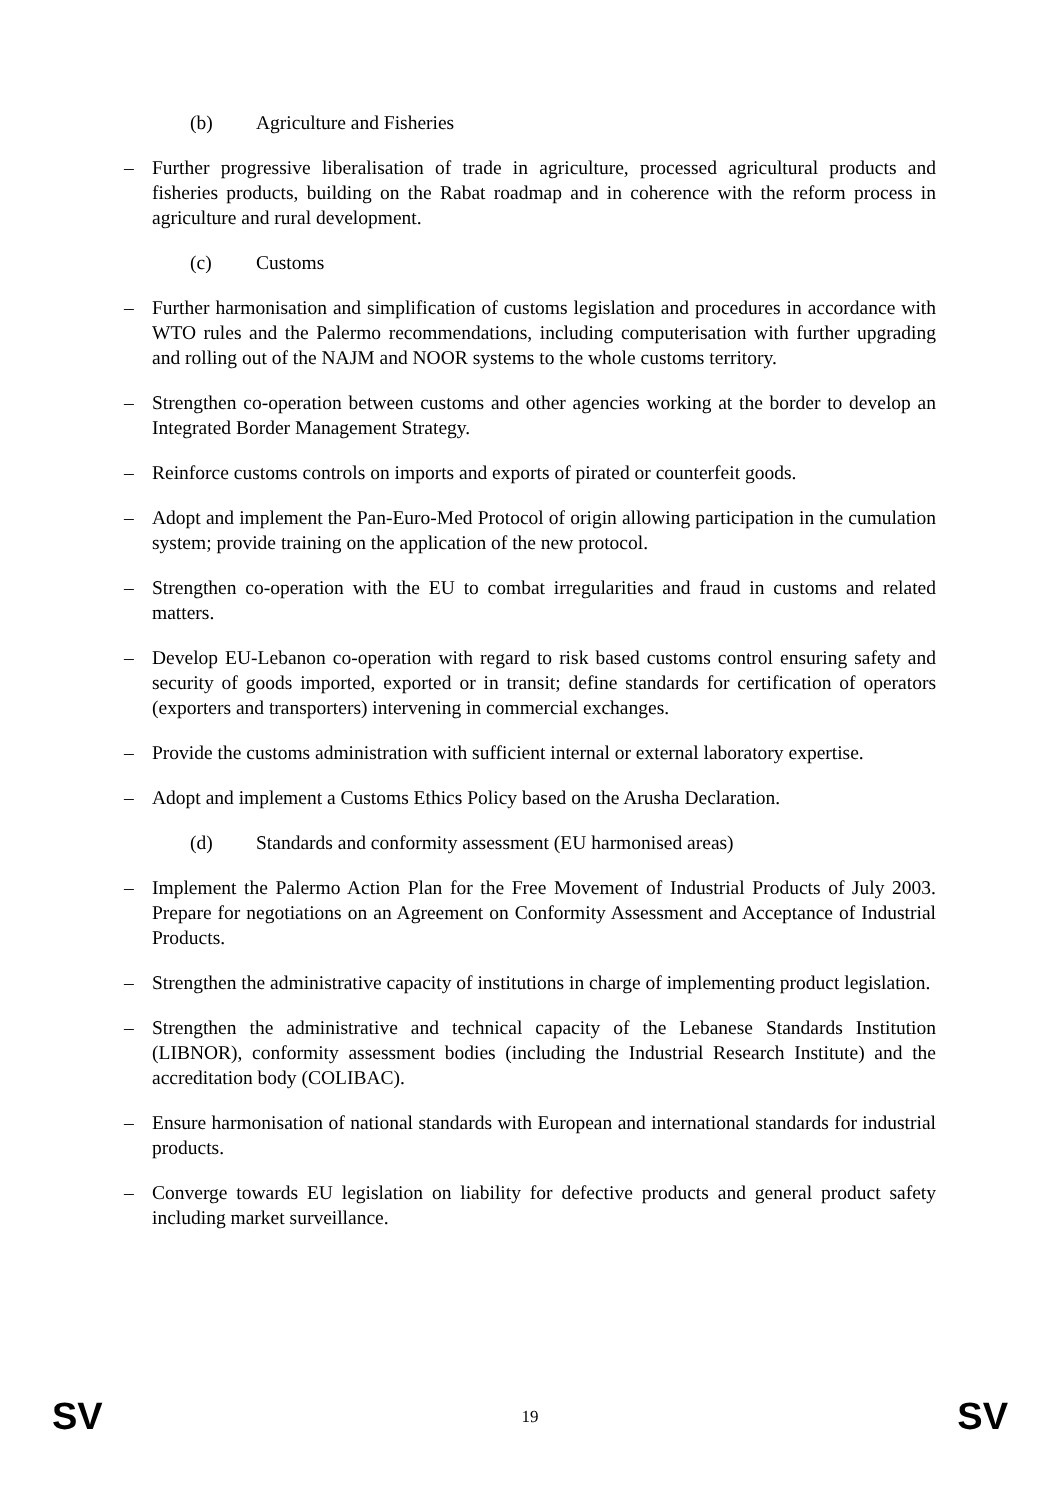(b) Agriculture and Fisheries
– Further progressive liberalisation of trade in agriculture, processed agricultural products and fisheries products, building on the Rabat roadmap and in coherence with the reform process in agriculture and rural development.
(c) Customs
– Further harmonisation and simplification of customs legislation and procedures in accordance with WTO rules and the Palermo recommendations, including computerisation with further upgrading and rolling out of the NAJM and NOOR systems to the whole customs territory.
– Strengthen co-operation between customs and other agencies working at the border to develop an Integrated Border Management Strategy.
– Reinforce customs controls on imports and exports of pirated or counterfeit goods.
– Adopt and implement the Pan-Euro-Med Protocol of origin allowing participation in the cumulation system; provide training on the application of the new protocol.
– Strengthen co-operation with the EU to combat irregularities and fraud in customs and related matters.
– Develop EU-Lebanon co-operation with regard to risk based customs control ensuring safety and security of goods imported, exported or in transit; define standards for certification of operators (exporters and transporters) intervening in commercial exchanges.
– Provide the customs administration with sufficient internal or external laboratory expertise.
– Adopt and implement a Customs Ethics Policy based on the Arusha Declaration.
(d) Standards and conformity assessment (EU harmonised areas)
– Implement the Palermo Action Plan for the Free Movement of Industrial Products of July 2003. Prepare for negotiations on an Agreement on Conformity Assessment and Acceptance of Industrial Products.
– Strengthen the administrative capacity of institutions in charge of implementing product legislation.
– Strengthen the administrative and technical capacity of the Lebanese Standards Institution (LIBNOR), conformity assessment bodies (including the Industrial Research Institute) and the accreditation body (COLIBAC).
– Ensure harmonisation of national standards with European and international standards for industrial products.
– Converge towards EU legislation on liability for defective products and general product safety including market surveillance.
SV 19 SV